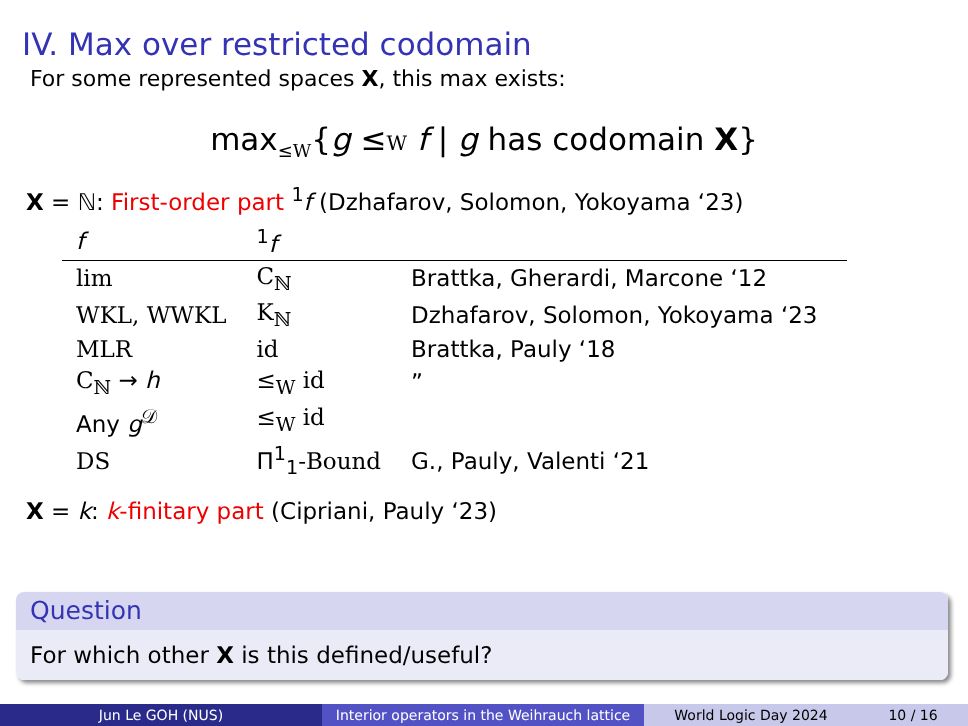IV. Max over restricted codomain
For some represented spaces X, this max exists:
max<sub>≤W</sub>{g ≤W f | g has codomain X}
X = ℕ: First-order part <sup>1</sup>f (Dzhafarov, Solomon, Yokoyama ‘23)
| f | <sup>1</sup> f | |
| --- | --- | --- |
| lim | C<sub>ℕ</sub> | Brattka, Gherardi, Marcone ‘12 |
| WKL, WWKL | K<sub>ℕ</sub> | Dzhafarov, Solomon, Yokoyama ‘23 |
| MLR | id | Brattka, Pauly ‘18 |
| C<sub>ℕ</sub> → h | ≤<sub>W</sub> id | ” |
| Any g<sup>𝒟</sup> | ≤<sub>W</sub> id | |
| DS | Π<sup>1</sup><sub>1</sub> -Bound | G., Pauly, Valenti ‘21 |
X = k: k-finitary part (Cipriani, Pauly ‘23)
Question
For which other X is this defined/useful?
Jun Le GOH (NUS) Interior operators in the Weihrauch lattice
World Logic Day 2024 10 / 16